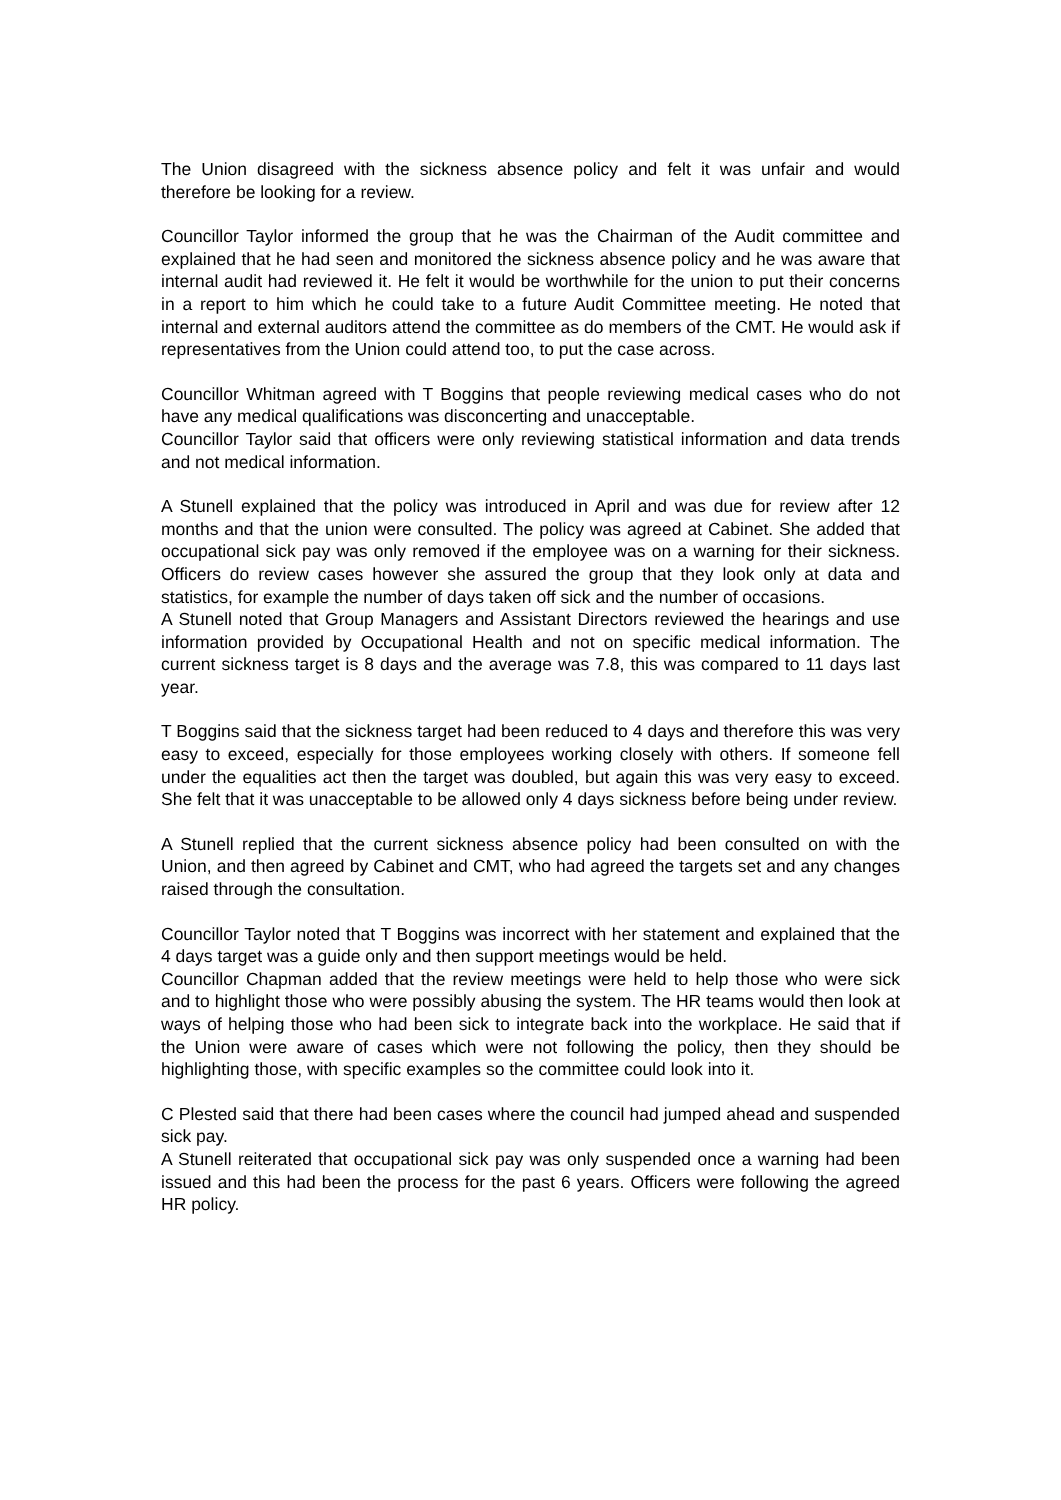The Union disagreed with the sickness absence policy and felt it was unfair and would therefore be looking for a review.
Councillor Taylor informed the group that he was the Chairman of the Audit committee and explained that he had seen and monitored the sickness absence policy and he was aware that internal audit had reviewed it. He felt it would be worthwhile for the union to put their concerns in a report to him which he could take to a future Audit Committee meeting. He noted that internal and external auditors attend the committee as do members of the CMT. He would ask if representatives from the Union could attend too, to put the case across.
Councillor Whitman agreed with T Boggins that people reviewing medical cases who do not have any medical qualifications was disconcerting and unacceptable.
Councillor Taylor said that officers were only reviewing statistical information and data trends and not medical information.
A Stunell explained that the policy was introduced in April and was due for review after 12 months and that the union were consulted. The policy was agreed at Cabinet. She added that occupational sick pay was only removed if the employee was on a warning for their sickness. Officers do review cases however she assured the group that they look only at data and statistics, for example the number of days taken off sick and the number of occasions.
A Stunell noted that Group Managers and Assistant Directors reviewed the hearings and use information provided by Occupational Health and not on specific medical information. The current sickness target is 8 days and the average was 7.8, this was compared to 11 days last year.
T Boggins said that the sickness target had been reduced to 4 days and therefore this was very easy to exceed, especially for those employees working closely with others. If someone fell under the equalities act then the target was doubled, but again this was very easy to exceed. She felt that it was unacceptable to be allowed only 4 days sickness before being under review.
A Stunell replied that the current sickness absence policy had been consulted on with the Union, and then agreed by Cabinet and CMT, who had agreed the targets set and any changes raised through the consultation.
Councillor Taylor noted that T Boggins was incorrect with her statement and explained that the 4 days target was a guide only and then support meetings would be held.
Councillor Chapman added that the review meetings were held to help those who were sick and to highlight those who were possibly abusing the system. The HR teams would then look at ways of helping those who had been sick to integrate back into the workplace. He said that if the Union were aware of cases which were not following the policy, then they should be highlighting those, with specific examples so the committee could look into it.
C Plested said that there had been cases where the council had jumped ahead and suspended sick pay.
A Stunell reiterated that occupational sick pay was only suspended once a warning had been issued and this had been the process for the past 6 years. Officers were following the agreed HR policy.